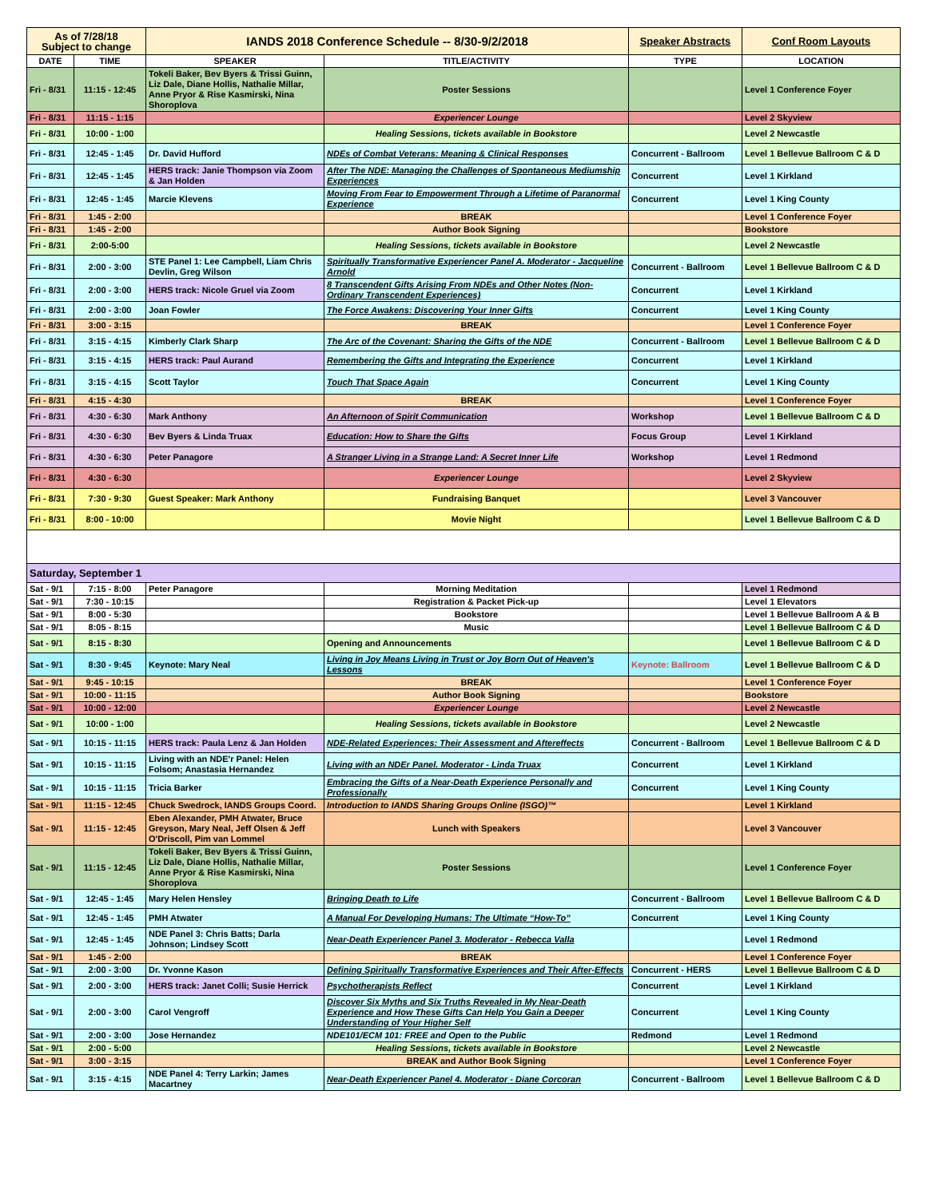| As of 7/28/18 Subject to change | | IANDS 2018 Conference Schedule -- 8/30-9/2/2018 | | Speaker Abstracts | Conf Room Layouts |
| DATE | TIME | SPEAKER | TITLE/ACTIVITY | TYPE | LOCATION |
| Fri - 8/31 | 11:15 - 12:45 | Tokeli Baker, Bev Byers & Trissi Guinn, Liz Dale, Diane Hollis, Nathalie Millar, Anne Pryor & Rise Kasmirski, Nina Shoroplova | Poster Sessions | | Level 1 Conference Foyer |
| Fri - 8/31 | 11:15 - 1:15 | | Experiencer Lounge | | Level 2 Skyview |
| Fri - 8/31 | 10:00 - 1:00 | | Healing Sessions, tickets available in Bookstore | | Level 2 Newcastle |
| Fri - 8/31 | 12:45 - 1:45 | Dr. David Hufford | NDEs of Combat Veterans: Meaning & Clinical Responses | Concurrent - Ballroom | Level 1 Bellevue Ballroom C & D |
| Fri - 8/31 | 12:45 - 1:45 | HERS track: Janie Thompson via Zoom & Jan Holden | After The NDE: Managing the Challenges of Spontaneous Mediumship Experiences | Concurrent | Level 1 Kirkland |
| Fri - 8/31 | 12:45 - 1:45 | Marcie Klevens | Moving From Fear to Empowerment Through a Lifetime of Paranormal Experience | Concurrent | Level 1 King County |
| Fri - 8/31 | 1:45 - 2:00 | | BREAK | | Level 1 Conference Foyer |
| Fri - 8/31 | 1:45 - 2:00 | | Author Book Signing | | Bookstore |
| Fri - 8/31 | 2:00-5:00 | | Healing Sessions, tickets available in Bookstore | | Level 2 Newcastle |
| Fri - 8/31 | 2:00 - 3:00 | STE Panel 1: Lee Campbell, Liam Chris Devlin, Greg Wilson | Spiritually Transformative Experiencer Panel A. Moderator - Jacqueline Arnold | Concurrent - Ballroom | Level 1 Bellevue Ballroom C & D |
| Fri - 8/31 | 2:00 - 3:00 | HERS track: Nicole Gruel via Zoom | 8 Transcendent Gifts Arising From NDEs and Other Notes (Non-Ordinary Transcendent Experiences) | Concurrent | Level 1 Kirkland |
| Fri - 8/31 | 2:00 - 3:00 | Joan Fowler | The Force Awakens: Discovering Your Inner Gifts | Concurrent | Level 1 King County |
| Fri - 8/31 | 3:00 - 3:15 | | BREAK | | Level 1 Conference Foyer |
| Fri - 8/31 | 3:15 - 4:15 | Kimberly Clark Sharp | The Arc of the Covenant: Sharing the Gifts of the NDE | Concurrent - Ballroom | Level 1 Bellevue Ballroom C & D |
| Fri - 8/31 | 3:15 - 4:15 | HERS track: Paul Aurand | Remembering the Gifts and Integrating the Experience | Concurrent | Level 1 Kirkland |
| Fri - 8/31 | 3:15 - 4:15 | Scott Taylor | Touch That Space Again | Concurrent | Level 1 King County |
| Fri - 8/31 | 4:15 - 4:30 | | BREAK | | Level 1 Conference Foyer |
| Fri - 8/31 | 4:30 - 6:30 | Mark Anthony | An Afternoon of Spirit Communication | Workshop | Level 1 Bellevue Ballroom C & D |
| Fri - 8/31 | 4:30 - 6:30 | Bev Byers & Linda Truax | Education: How to Share the Gifts | Focus Group | Level 1 Kirkland |
| Fri - 8/31 | 4:30 - 6:30 | Peter Panagore | A Stranger Living in a Strange Land: A Secret Inner Life | Workshop | Level 1 Redmond |
| Fri - 8/31 | 4:30 - 6:30 | | Experiencer Lounge | | Level 2 Skyview |
| Fri - 8/31 | 7:30 - 9:30 | Guest Speaker: Mark Anthony | Fundraising Banquet | | Level 3 Vancouver |
| Fri - 8/31 | 8:00 - 10:00 | | Movie Night | | Level 1 Bellevue Ballroom C & D |
| Saturday, September 1 | | | | | |
| Sat - 9/1 | 7:15 - 8:00 | Peter Panagore | Morning Meditation | | Level 1 Redmond |
| Sat - 9/1 | 7:30 - 10:15 | | Registration & Packet Pick-up | | Level 1 Elevators |
| Sat - 9/1 | 8:00 - 5:30 | | Bookstore | | Level 1 Bellevue Ballroom A & B |
| Sat - 9/1 | 8:05 - 8:15 | | Music | | Level 1 Bellevue Ballroom C & D |
| Sat - 9/1 | 8:15 - 8:30 | | Opening and Announcements | | Level 1 Bellevue Ballroom C & D |
| Sat - 9/1 | 8:30 - 9:45 | Keynote: Mary Neal | Living in Joy Means Living in Trust or Joy Born Out of Heaven's Lessons | Keynote: Ballroom | Level 1 Bellevue Ballroom C & D |
| Sat - 9/1 | 9:45 - 10:15 | | BREAK | | Level 1 Conference Foyer |
| Sat - 9/1 | 10:00 - 11:15 | | Author Book Signing | | Bookstore |
| Sat - 9/1 | 10:00 - 12:00 | | Experiencer Lounge | | Level 2 Newcastle |
| Sat - 9/1 | 10:00 - 1:00 | | Healing Sessions, tickets available in Bookstore | | Level 2 Newcastle |
| Sat - 9/1 | 10:15 - 11:15 | HERS track: Paula Lenz & Jan Holden | NDE-Related Experiences: Their Assessment and Aftereffects | Concurrent - Ballroom | Level 1 Bellevue Ballroom C & D |
| Sat - 9/1 | 10:15 - 11:15 | Living with an NDE'r Panel: Helen Folsom; Anastasia Hernandez | Living with an NDEr Panel. Moderator - Linda Truax | Concurrent | Level 1 Kirkland |
| Sat - 9/1 | 10:15 - 11:15 | Tricia Barker | Embracing the Gifts of a Near-Death Experience Personally and Professionally | Concurrent | Level 1 King County |
| Sat - 9/1 | 11:15 - 12:45 | Chuck Swedrock, IANDS Groups Coord. | Introduction to IANDS Sharing Groups Online (ISGO)™ | | Level 1 Kirkland |
| Sat - 9/1 | 11:15 - 12:45 | Eben Alexander, PMH Atwater, Bruce Greyson, Mary Neal, Jeff Olsen & Jeff O'Driscoll, Pim van Lommel | Lunch with Speakers | | Level 3 Vancouver |
| Sat - 9/1 | 11:15 - 12:45 | Tokeli Baker, Bev Byers & Trissi Guinn, Liz Dale, Diane Hollis, Nathalie Millar, Anne Pryor & Rise Kasmirski, Nina Shoroplova | Poster Sessions | | Level 1 Conference Foyer |
| Sat - 9/1 | 12:45 - 1:45 | Mary Helen Hensley | Bringing Death to Life | Concurrent - Ballroom | Level 1 Bellevue Ballroom C & D |
| Sat - 9/1 | 12:45 - 1:45 | PMH Atwater | A Manual For Developing Humans: The Ultimate “How-To” | Concurrent | Level 1 King County |
| Sat - 9/1 | 12:45 - 1:45 | NDE Panel 3: Chris Batts; Darla Johnson; Lindsey Scott | Near-Death Experiencer Panel 3. Moderator - Rebecca Valla | | Level 1 Redmond |
| Sat - 9/1 | 1:45 - 2:00 | | BREAK | | Level 1 Conference Foyer |
| Sat - 9/1 | 2:00 - 3:00 | Dr. Yvonne Kason | Defining Spiritually Transformative Experiences and Their After-Effects | Concurrent - HERS | Level 1 Bellevue Ballroom C & D |
| Sat - 9/1 | 2:00 - 3:00 | HERS track: Janet Colli; Susie Herrick | Psychotherapists Reflect | Concurrent | Level 1 Kirkland |
| Sat - 9/1 | 2:00 - 3:00 | Carol Vengroff | Discover Six Myths and Six Truths Revealed in My Near-Death Experience and How These Gifts Can Help You Gain a Deeper Understanding of Your Higher Self | Concurrent | Level 1 King County |
| Sat - 9/1 | 2:00 - 3:00 | Jose Hernandez | NDE101/ECM 101: FREE and Open to the Public | Redmond | Level 1 Redmond |
| Sat - 9/1 | 2:00 - 5:00 | | Healing Sessions, tickets available in Bookstore | | Level 2 Newcastle |
| Sat - 9/1 | 3:00 - 3:15 | | BREAK and Author Book Signing | | Level 1 Conference Foyer |
| Sat - 9/1 | 3:15 - 4:15 | NDE Panel 4: Terry Larkin; James Macartney | Near-Death Experiencer Panel 4. Moderator - Diane Corcoran | Concurrent - Ballroom | Level 1 Bellevue Ballroom C & D |